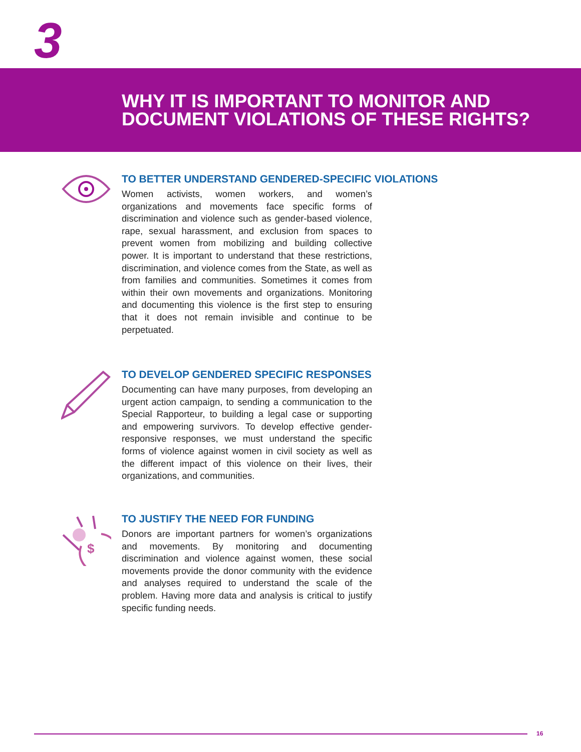3
WHY IT IS IMPORTANT TO MONITOR AND
DOCUMENT VIOLATIONS OF THESE RIGHTS?
TO BETTER UNDERSTAND GENDERED-SPECIFIC VIOLATIONS
Women activists, women workers, and women’s organizations and movements face specific forms of discrimination and violence such as gender-based violence, rape, sexual harassment, and exclusion from spaces to prevent women from mobilizing and building collective power. It is important to understand that these restrictions, discrimination, and violence comes from the State, as well as from families and communities. Sometimes it comes from within their own movements and organizations. Monitoring and documenting this violence is the first step to ensuring that it does not remain invisible and continue to be perpetuated.
TO DEVELOP GENDERED SPECIFIC RESPONSES
Documenting can have many purposes, from developing an urgent action campaign, to sending a communication to the Special Rapporteur, to building a legal case or supporting and empowering survivors. To develop effective gender-responsive responses, we must understand the specific forms of violence against women in civil society as well as the different impact of this violence on their lives, their organizations, and communities.
$
TO JUSTIFY THE NEED FOR FUNDING
Donors are important partners for women’s organizations and movements. By monitoring and documenting discrimination and violence against women, these social movements provide the donor community with the evidence and analyses required to understand the scale of the problem. Having more data and analysis is critical to justify specific funding needs.
16